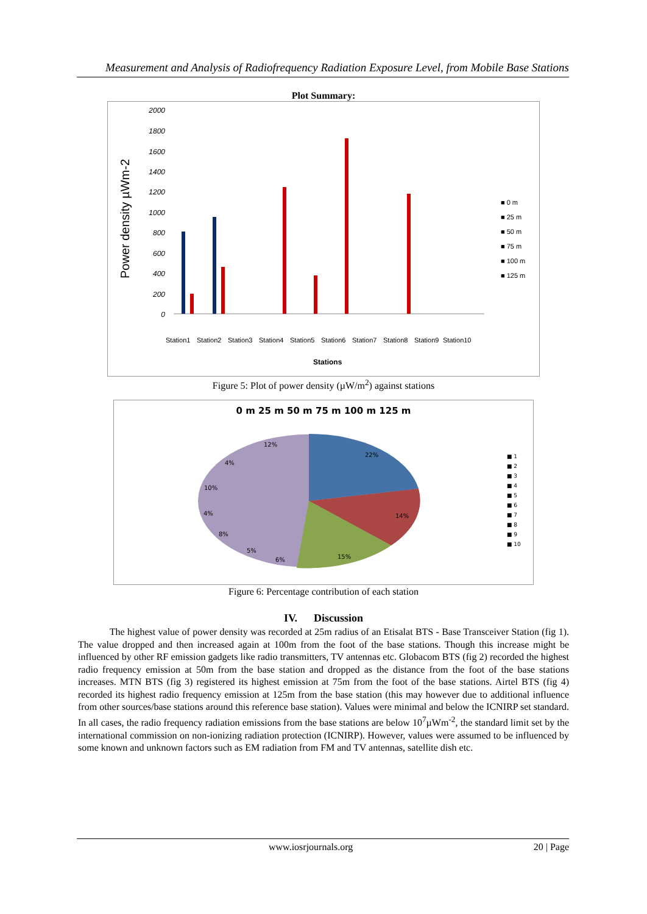Measurement and Analysis of Radiofrequency Radiation Exposure Level, from Mobile Base Stations
Plot Summary:
Power density µWm-2
2000
1800
1600
1400
1200
1000
800
600
400
200
0
■ 0 m
■ 25 m
■ 50 m
■ 75 m
■ 100 m
■ 125 m
Station1
Station2
Station3
Station4
Station5
Station6
Station7
Station8
Station9
Station10
Stations
Figure 5: Plot of power density (µW/m<sup>2</sup>) against stations
0 m 25 m 50 m 75 m 100 m 125 m
22%
14%
15%
6%
5%
8%
4%
10%
4%
12%
■ 1
■ 2
■ 3
■ 4
■ 5
■ 6
■ 7
■ 8
■ 9
■ 10
Figure 6: Percentage contribution of each station
IV. Discussion
The highest value of power density was recorded at 25m radius of an Etisalat BTS - Base Transceiver Station (fig 1). The value dropped and then increased again at 100m from the foot of the base stations. Though this increase might be influenced by other RF emission gadgets like radio transmitters, TV antennas etc. Globacom BTS (fig 2) recorded the highest radio frequency emission at 50m from the base station and dropped as the distance from the foot of the base stations increases. MTN BTS (fig 3) registered its highest emission at 75m from the foot of the base stations. Airtel BTS (fig 4) recorded its highest radio frequency emission at 125m from the base station (this may however due to additional influence from other sources/base stations around this reference base station). Values were minimal and below the ICNIRP set standard. In all cases, the radio frequency radiation emissions from the base stations are below 10<sup>7</sup>µWm<sup>-2</sup>, the standard limit set by the international commission on non-ionizing radiation protection (ICNIRP). However, values were assumed to be influenced by some known and unknown factors such as EM radiation from FM and TV antennas, satellite dish etc.
www.iosrjournals.org 20 | Page